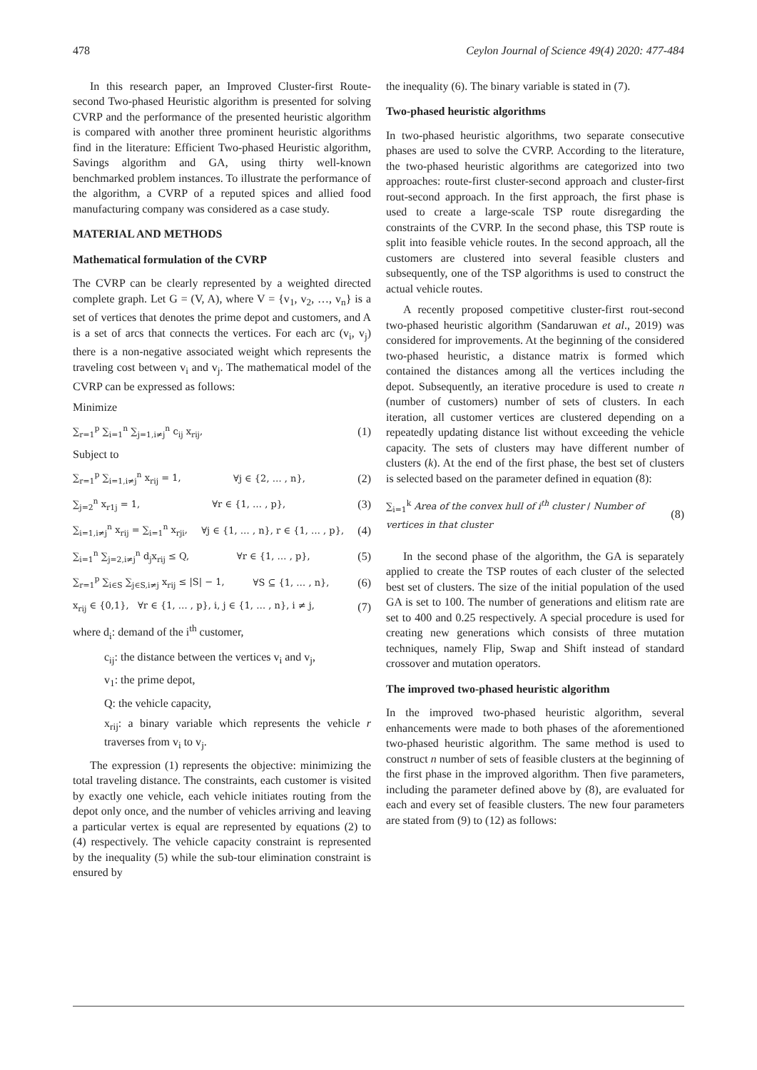478 Ceylon Journal of Science 49(4) 2020: 477-484
In this research paper, an Improved Cluster-first Route-second Two-phased Heuristic algorithm is presented for solving CVRP and the performance of the presented heuristic algorithm is compared with another three prominent heuristic algorithms find in the literature: Efficient Two-phased Heuristic algorithm, Savings algorithm and GA, using thirty well-known benchmarked problem instances. To illustrate the performance of the algorithm, a CVRP of a reputed spices and allied food manufacturing company was considered as a case study.
MATERIAL AND METHODS
Mathematical formulation of the CVRP
The CVRP can be clearly represented by a weighted directed complete graph. Let G = (V, A), where V = {v<sub>1</sub>, v<sub>2</sub>, …, v<sub>n</sub>} is a set of vertices that denotes the prime depot and customers, and A is a set of arcs that connects the vertices. For each arc (v<sub>i</sub>, v<sub>j</sub>) there is a non-negative associated weight which represents the traveling cost between v<sub>i</sub> and v<sub>j</sub>. The mathematical model of the CVRP can be expressed as follows:
Minimize
∑<sub>r=1</sub><sup>p</sup> ∑<sub>i=1</sub><sup>n</sup> ∑<sub>j=1,i≠j</sub><sup>n</sup> c<sub>ij</sub> x<sub>rij</sub>, (1)
Subject to
∑<sub>r=1</sub><sup>p</sup> ∑<sub>i=1,i≠j</sub><sup>n</sup> x<sub>rij</sub> = 1, ∀j ∈ {2, … , n}, (2)
∑<sub>j=2</sub><sup>n</sup> x<sub>r1j</sub> = 1, ∀r ∈ {1, … , p}, (3)
∑<sub>i=1,i≠j</sub><sup>n</sup> x<sub>rij</sub> = ∑<sub>i=1</sub><sup>n</sup> x<sub>rji</sub>, ∀j ∈ {1, … , n}, r ∈ {1, … , p}, (4)
∑<sub>i=1</sub><sup>n</sup> ∑<sub>j=2,i≠j</sub><sup>n</sup> d<sub>j</sub>x<sub>rij</sub> ≤ Q, ∀r ∈ {1, … , p}, (5)
∑<sub>r=1</sub><sup>p</sup> ∑<sub>i∈S</sub> ∑<sub>j∈S,i≠j</sub> x<sub>rij</sub> ≤ |S| − 1, ∀S ⊆ {1, … , n}, (6)
x<sub>rij</sub> ∈ {0,1}, ∀r ∈ {1, … , p}, i, j ∈ {1, … , n}, i ≠ j, (7)
where d<sub>i</sub>: demand of the i<sup>th</sup> customer,
c<sub>ij</sub>: the distance between the vertices v<sub>i</sub> and v<sub>j</sub>,
v<sub>1</sub>: the prime depot,
Q: the vehicle capacity,
x<sub>rij</sub>: a binary variable which represents the vehicle r traverses from v<sub>i</sub> to v<sub>j</sub>.
The expression (1) represents the objective: minimizing the total traveling distance. The constraints, each customer is visited by exactly one vehicle, each vehicle initiates routing from the depot only once, and the number of vehicles arriving and leaving a particular vertex is equal are represented by equations (2) to (4) respectively. The vehicle capacity constraint is represented by the inequality (5) while the sub-tour elimination constraint is ensured by
the inequality (6). The binary variable is stated in (7).
Two-phased heuristic algorithms
In two-phased heuristic algorithms, two separate consecutive phases are used to solve the CVRP. According to the literature, the two-phased heuristic algorithms are categorized into two approaches: route-first cluster-second approach and cluster-first rout-second approach. In the first approach, the first phase is used to create a large-scale TSP route disregarding the constraints of the CVRP. In the second phase, this TSP route is split into feasible vehicle routes. In the second approach, all the customers are clustered into several feasible clusters and subsequently, one of the TSP algorithms is used to construct the actual vehicle routes.
A recently proposed competitive cluster-first rout-second two-phased heuristic algorithm (Sandaruwan et al., 2019) was considered for improvements. At the beginning of the considered two-phased heuristic, a distance matrix is formed which contained the distances among all the vertices including the depot. Subsequently, an iterative procedure is used to create n (number of customers) number of sets of clusters. In each iteration, all customer vertices are clustered depending on a repeatedly updating distance list without exceeding the vehicle capacity. The sets of clusters may have different number of clusters (k). At the end of the first phase, the best set of clusters is selected based on the parameter defined in equation (8):
∑<sub>i=1</sub><sup>k</sup> Area of the convex hull of i<sup>th</sup> cluster / Number of vertices in that cluster (8)
In the second phase of the algorithm, the GA is separately applied to create the TSP routes of each cluster of the selected best set of clusters. The size of the initial population of the used GA is set to 100. The number of generations and elitism rate are set to 400 and 0.25 respectively. A special procedure is used for creating new generations which consists of three mutation techniques, namely Flip, Swap and Shift instead of standard crossover and mutation operators.
The improved two-phased heuristic algorithm
In the improved two-phased heuristic algorithm, several enhancements were made to both phases of the aforementioned two-phased heuristic algorithm. The same method is used to construct n number of sets of feasible clusters at the beginning of the first phase in the improved algorithm. Then five parameters, including the parameter defined above by (8), are evaluated for each and every set of feasible clusters. The new four parameters are stated from (9) to (12) as follows: